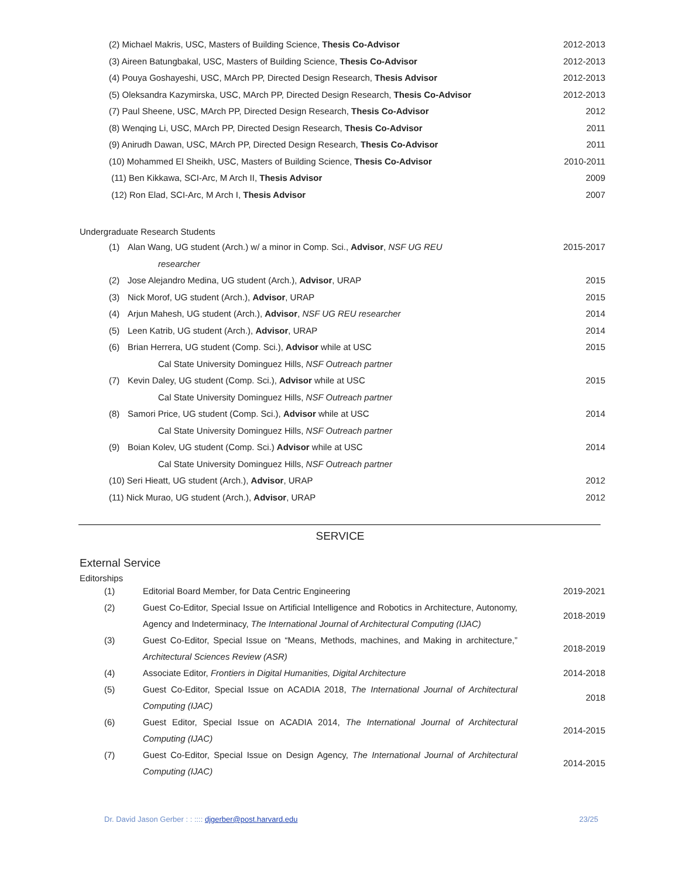(2) Michael Makris, USC, Masters of Building Science, Thesis Co-Advisor 2012-2013
(3) Aireen Batungbakal, USC, Masters of Building Science, Thesis Co-Advisor 2012-2013
(4) Pouya Goshayeshi, USC, MArch PP, Directed Design Research, Thesis Advisor 2012-2013
(5) Oleksandra Kazymirska, USC, MArch PP, Directed Design Research, Thesis Co-Advisor 2012-2013
(7) Paul Sheene, USC, MArch PP, Directed Design Research, Thesis Co-Advisor 2012
(8) Wenqing Li, USC, MArch PP, Directed Design Research, Thesis Co-Advisor 2011
(9) Anirudh Dawan, USC, MArch PP, Directed Design Research, Thesis Co-Advisor 2011
(10) Mohammed El Sheikh, USC, Masters of Building Science, Thesis Co-Advisor 2010-2011
(11) Ben Kikkawa, SCI-Arc, M Arch II, Thesis Advisor 2009
(12) Ron Elad, SCI-Arc, M Arch I, Thesis Advisor 2007
Undergraduate Research Students
(1) Alan Wang, UG student (Arch.) w/ a minor in Comp. Sci., Advisor, NSF UG REU 2015-2017
researcher
(2) Jose Alejandro Medina, UG student (Arch.), Advisor, URAP 2015
(3) Nick Morof, UG student (Arch.), Advisor, URAP 2015
(4) Arjun Mahesh, UG student (Arch.), Advisor, NSF UG REU researcher 2014
(5) Leen Katrib, UG student (Arch.), Advisor, URAP 2014
(6) Brian Herrera, UG student (Comp. Sci.), Advisor while at USC 2015
Cal State University Dominguez Hills, NSF Outreach partner
(7) Kevin Daley, UG student (Comp. Sci.), Advisor while at USC 2015
Cal State University Dominguez Hills, NSF Outreach partner
(8) Samori Price, UG student (Comp. Sci.), Advisor while at USC 2014
Cal State University Dominguez Hills, NSF Outreach partner
(9) Boian Kolev, UG student (Comp. Sci.) Advisor while at USC 2014
Cal State University Dominguez Hills, NSF Outreach partner
(10) Seri Hieatt, UG student (Arch.), Advisor, URAP 2012
(11) Nick Murao, UG student (Arch.), Advisor, URAP 2012
SERVICE
External Service
Editorships
(1) Editorial Board Member, for Data Centric Engineering 2019-2021
(2) Guest Co-Editor, Special Issue on Artificial Intelligence and Robotics in Architecture, Autonomy, Agency and Indeterminacy, The International Journal of Architectural Computing (IJAC) 2018-2019
(3) Guest Co-Editor, Special Issue on “Means, Methods, machines, and Making in architecture,” Architectural Sciences Review (ASR) 2018-2019
(4) Associate Editor, Frontiers in Digital Humanities, Digital Architecture 2014-2018
(5) Guest Co-Editor, Special Issue on ACADIA 2018, The International Journal of Architectural Computing (IJAC) 2018
(6) Guest Editor, Special Issue on ACADIA 2014, The International Journal of Architectural Computing (IJAC) 2014-2015
(7) Guest Co-Editor, Special Issue on Design Agency, The International Journal of Architectural Computing (IJAC) 2014-2015
Dr. David Jason Gerber : : :::: djgerber@post.harvard.edu 23/25